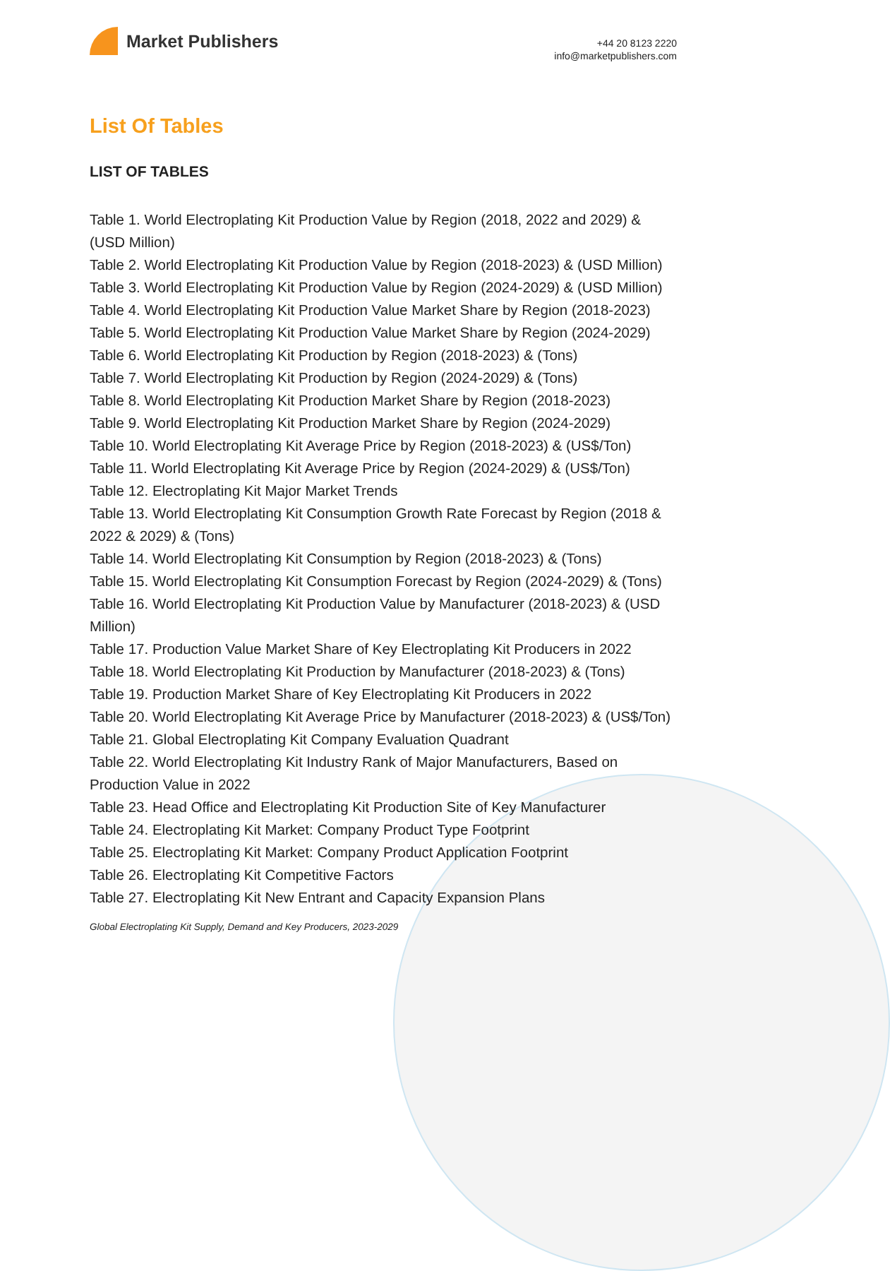Market Publishers
+44 20 8123 2220
info@marketpublishers.com
List Of Tables
LIST OF TABLES
Table 1. World Electroplating Kit Production Value by Region (2018, 2022 and 2029) & (USD Million)
Table 2. World Electroplating Kit Production Value by Region (2018-2023) & (USD Million)
Table 3. World Electroplating Kit Production Value by Region (2024-2029) & (USD Million)
Table 4. World Electroplating Kit Production Value Market Share by Region (2018-2023)
Table 5. World Electroplating Kit Production Value Market Share by Region (2024-2029)
Table 6. World Electroplating Kit Production by Region (2018-2023) & (Tons)
Table 7. World Electroplating Kit Production by Region (2024-2029) & (Tons)
Table 8. World Electroplating Kit Production Market Share by Region (2018-2023)
Table 9. World Electroplating Kit Production Market Share by Region (2024-2029)
Table 10. World Electroplating Kit Average Price by Region (2018-2023) & (US$/Ton)
Table 11. World Electroplating Kit Average Price by Region (2024-2029) & (US$/Ton)
Table 12. Electroplating Kit Major Market Trends
Table 13. World Electroplating Kit Consumption Growth Rate Forecast by Region (2018 & 2022 & 2029) & (Tons)
Table 14. World Electroplating Kit Consumption by Region (2018-2023) & (Tons)
Table 15. World Electroplating Kit Consumption Forecast by Region (2024-2029) & (Tons)
Table 16. World Electroplating Kit Production Value by Manufacturer (2018-2023) & (USD Million)
Table 17. Production Value Market Share of Key Electroplating Kit Producers in 2022
Table 18. World Electroplating Kit Production by Manufacturer (2018-2023) & (Tons)
Table 19. Production Market Share of Key Electroplating Kit Producers in 2022
Table 20. World Electroplating Kit Average Price by Manufacturer (2018-2023) & (US$/Ton)
Table 21. Global Electroplating Kit Company Evaluation Quadrant
Table 22. World Electroplating Kit Industry Rank of Major Manufacturers, Based on Production Value in 2022
Table 23. Head Office and Electroplating Kit Production Site of Key Manufacturer
Table 24. Electroplating Kit Market: Company Product Type Footprint
Table 25. Electroplating Kit Market: Company Product Application Footprint
Table 26. Electroplating Kit Competitive Factors
Table 27. Electroplating Kit New Entrant and Capacity Expansion Plans
Global Electroplating Kit Supply, Demand and Key Producers, 2023-2029